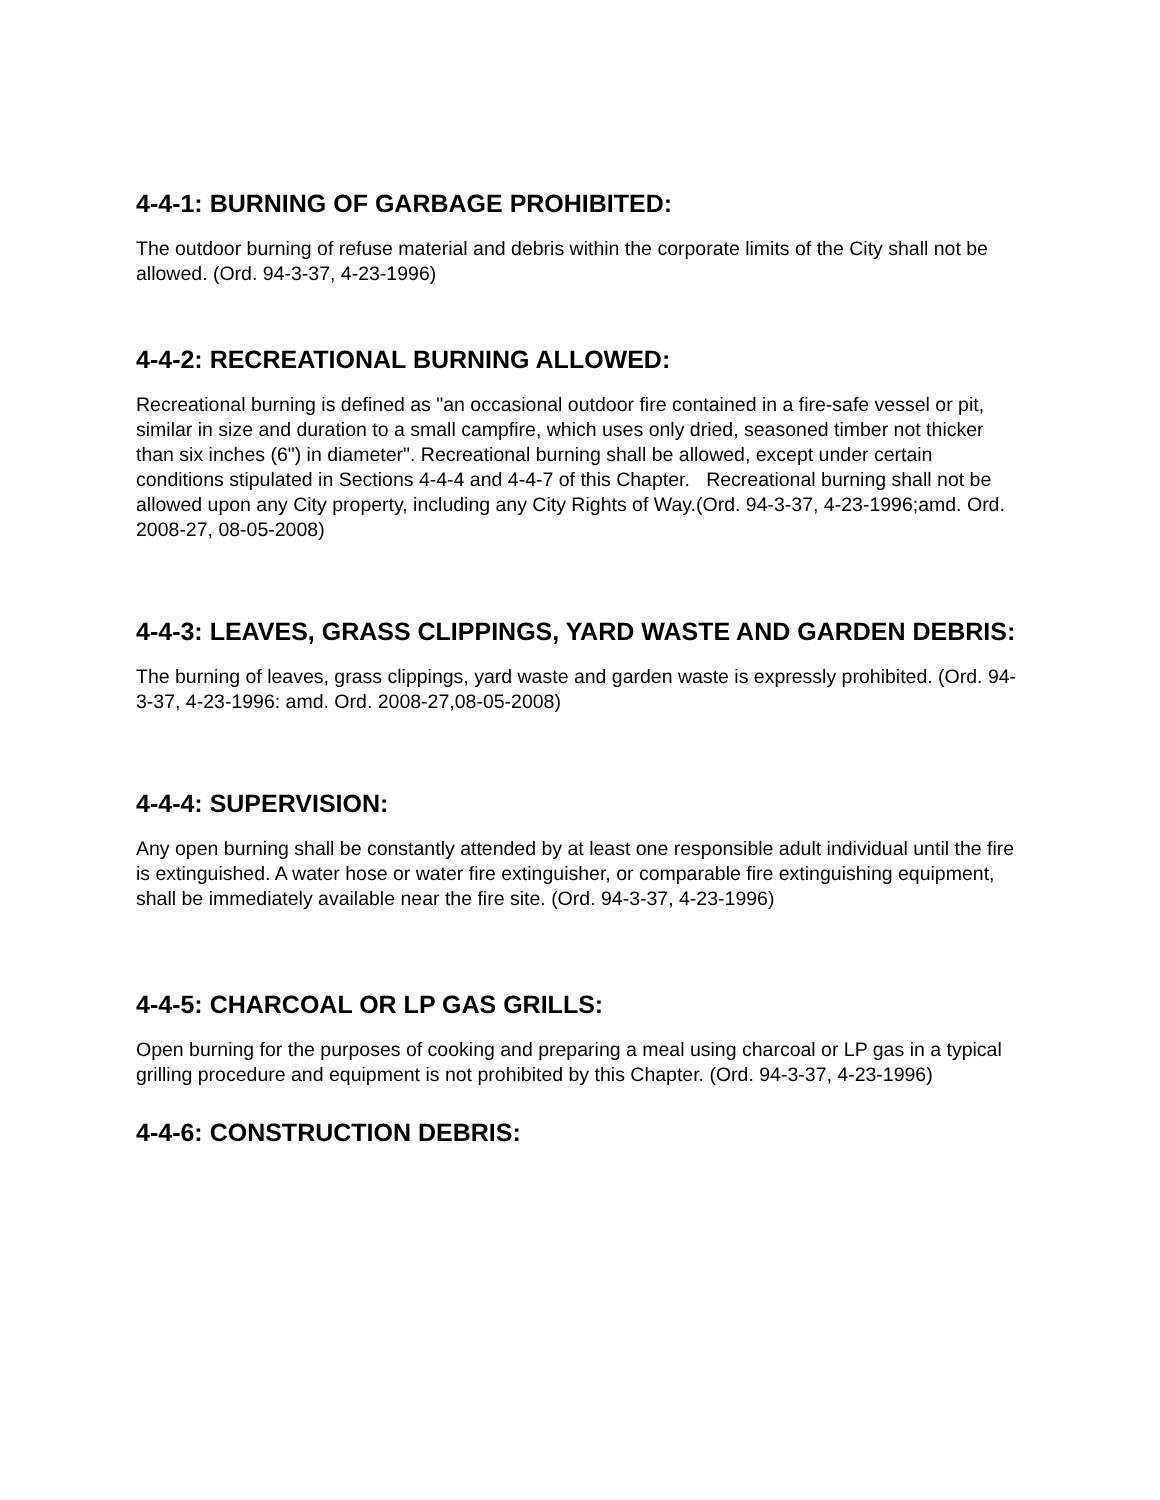4-4-1: BURNING OF GARBAGE PROHIBITED:
The outdoor burning of refuse material and debris within the corporate limits of the City shall not be allowed. (Ord. 94-3-37, 4-23-1996)
4-4-2: RECREATIONAL BURNING ALLOWED:
Recreational burning is defined as "an occasional outdoor fire contained in a fire-safe vessel or pit, similar in size and duration to a small campfire, which uses only dried, seasoned timber not thicker than six inches (6") in diameter". Recreational burning shall be allowed, except under certain conditions stipulated in Sections 4-4-4 and 4-4-7 of this Chapter. Recreational burning shall not be allowed upon any City property, including any City Rights of Way.(Ord. 94-3-37, 4-23-1996;amd. Ord. 2008-27, 08-05-2008)
4-4-3: LEAVES, GRASS CLIPPINGS, YARD WASTE AND GARDEN DEBRIS:
The burning of leaves, grass clippings, yard waste and garden waste is expressly prohibited. (Ord. 94-3-37, 4-23-1996: amd. Ord. 2008-27,08-05-2008)
4-4-4: SUPERVISION:
Any open burning shall be constantly attended by at least one responsible adult individual until the fire is extinguished. A water hose or water fire extinguisher, or comparable fire extinguishing equipment, shall be immediately available near the fire site. (Ord. 94-3-37, 4-23-1996)
4-4-5: CHARCOAL OR LP GAS GRILLS:
Open burning for the purposes of cooking and preparing a meal using charcoal or LP gas in a typical grilling procedure and equipment is not prohibited by this Chapter. (Ord. 94-3-37, 4-23-1996)
4-4-6: CONSTRUCTION DEBRIS: